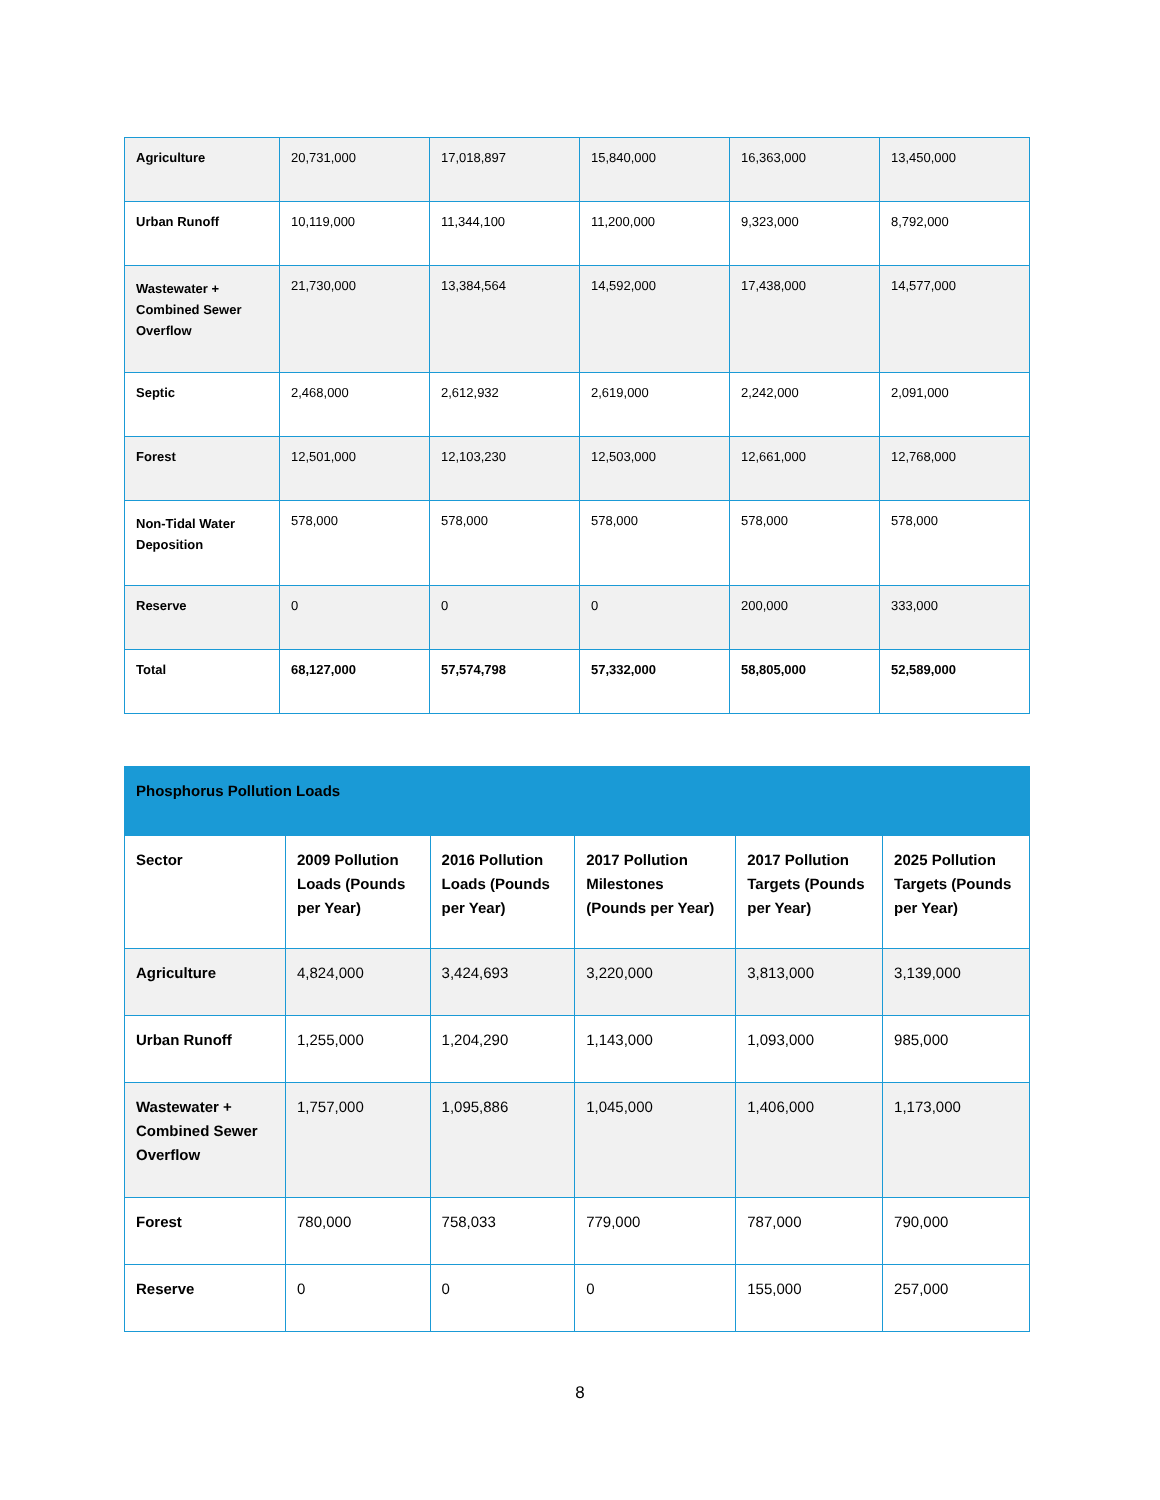| Agriculture | 20,731,000 | 17,018,897 | 15,840,000 | 16,363,000 | 13,450,000 |
| Urban Runoff | 10,119,000 | 11,344,100 | 11,200,000 | 9,323,000 | 8,792,000 |
| Wastewater + Combined Sewer Overflow | 21,730,000 | 13,384,564 | 14,592,000 | 17,438,000 | 14,577,000 |
| Septic | 2,468,000 | 2,612,932 | 2,619,000 | 2,242,000 | 2,091,000 |
| Forest | 12,501,000 | 12,103,230 | 12,503,000 | 12,661,000 | 12,768,000 |
| Non-Tidal Water Deposition | 578,000 | 578,000 | 578,000 | 578,000 | 578,000 |
| Reserve | 0 | 0 | 0 | 200,000 | 333,000 |
| Total | 68,127,000 | 57,574,798 | 57,332,000 | 58,805,000 | 52,589,000 |
| Phosphorus Pollution Loads | | | | | |
| --- | --- | --- | --- | --- | --- |
| Sector | 2009 Pollution Loads (Pounds per Year) | 2016 Pollution Loads (Pounds per Year) | 2017 Pollution Milestones (Pounds per Year) | 2017 Pollution Targets (Pounds per Year) | 2025 Pollution Targets (Pounds per Year) |
| Agriculture | 4,824,000 | 3,424,693 | 3,220,000 | 3,813,000 | 3,139,000 |
| Urban Runoff | 1,255,000 | 1,204,290 | 1,143,000 | 1,093,000 | 985,000 |
| Wastewater + Combined Sewer Overflow | 1,757,000 | 1,095,886 | 1,045,000 | 1,406,000 | 1,173,000 |
| Forest | 780,000 | 758,033 | 779,000 | 787,000 | 790,000 |
| Reserve | 0 | 0 | 0 | 155,000 | 257,000 |
8